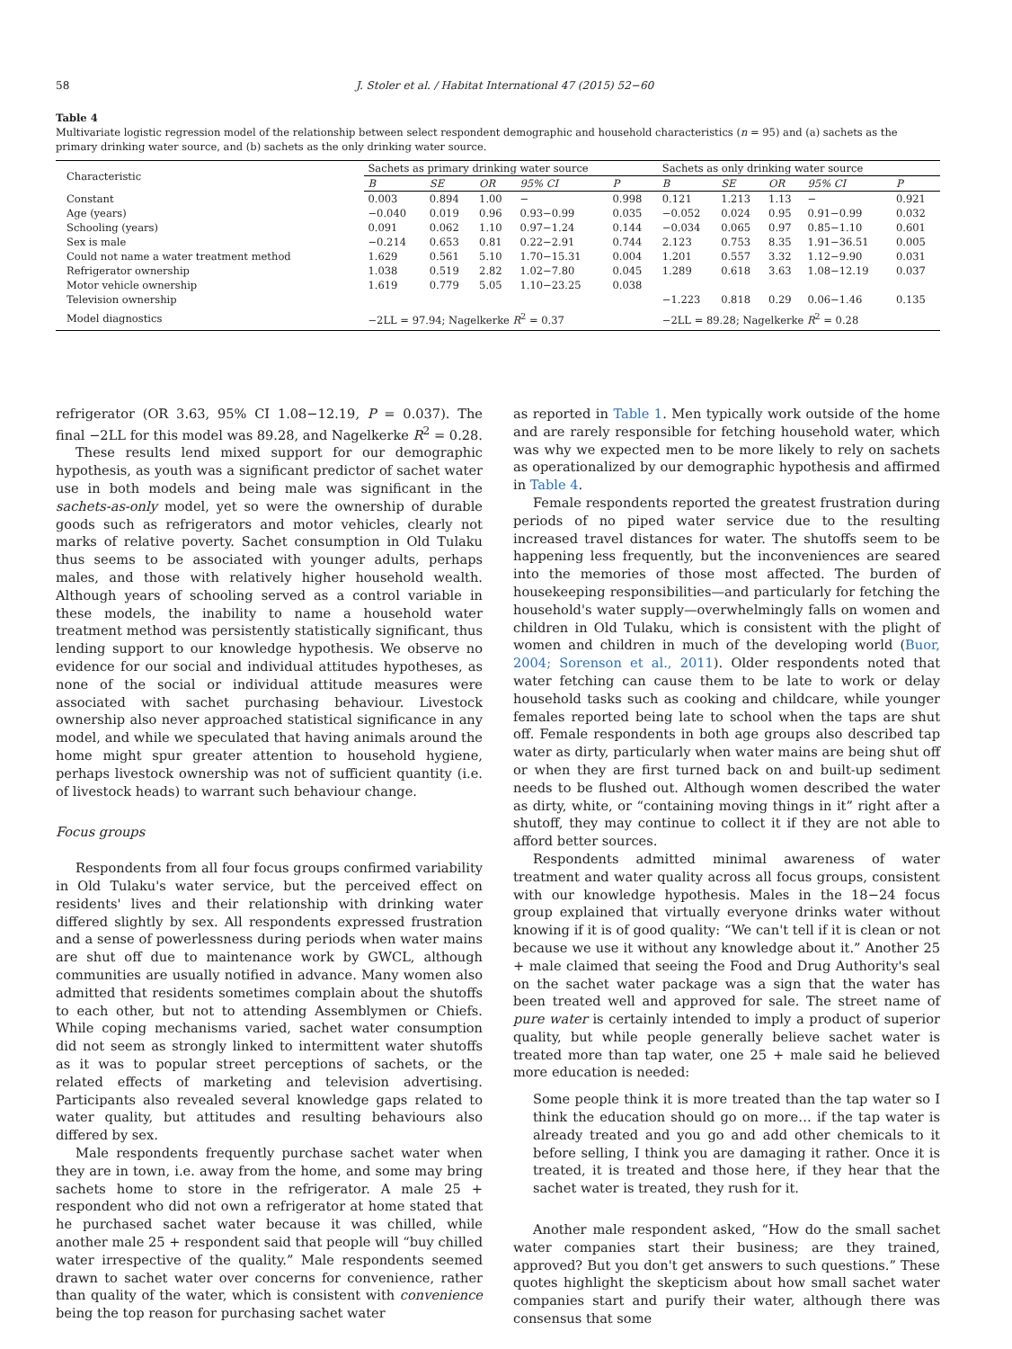58 J. Stoler et al. / Habitat International 47 (2015) 52−60
Table 4
Multivariate logistic regression model of the relationship between select respondent demographic and household characteristics (n = 95) and (a) sachets as the primary drinking water source, and (b) sachets as the only drinking water source.
| Characteristic | Sachets as primary drinking water source | | | | | Sachets as only drinking water source | | | | |
| --- | --- | --- | --- | --- | --- | --- | --- | --- | --- | --- |
| | B | SE | OR | 95% CI | P | B | SE | OR | 95% CI | P |
| Constant | 0.003 | 0.894 | 1.00 | − | 0.998 | 0.121 | 1.213 | 1.13 | − | 0.921 |
| Age (years) | −0.040 | 0.019 | 0.96 | 0.93−0.99 | 0.035 | −0.052 | 0.024 | 0.95 | 0.91−0.99 | 0.032 |
| Schooling (years) | 0.091 | 0.062 | 1.10 | 0.97−1.24 | 0.144 | −0.034 | 0.065 | 0.97 | 0.85−1.10 | 0.601 |
| Sex is male | −0.214 | 0.653 | 0.81 | 0.22−2.91 | 0.744 | 2.123 | 0.753 | 8.35 | 1.91−36.51 | 0.005 |
| Could not name a water treatment method | 1.629 | 0.561 | 5.10 | 1.70−15.31 | 0.004 | 1.201 | 0.557 | 3.32 | 1.12−9.90 | 0.031 |
| Refrigerator ownership | 1.038 | 0.519 | 2.82 | 1.02−7.80 | 0.045 | 1.289 | 0.618 | 3.63 | 1.08−12.19 | 0.037 |
| Motor vehicle ownership | 1.619 | 0.779 | 5.05 | 1.10−23.25 | 0.038 | | | | | |
| Television ownership | | | | | | −1.223 | 0.818 | 0.29 | 0.06−1.46 | 0.135 |
| Model diagnostics | −2LL = 97.94; Nagelkerke R<sup>2</sup> = 0.37 | | | | | −2LL = 89.28; Nagelkerke R<sup>2</sup> = 0.28 | | | | |
refrigerator (OR 3.63, 95% CI 1.08−12.19, P = 0.037). The final −2LL for this model was 89.28, and Nagelkerke R<sup>2</sup> = 0.28.
These results lend mixed support for our demographic hypothesis, as youth was a significant predictor of sachet water use in both models and being male was significant in the sachets-as-only model, yet so were the ownership of durable goods such as refrigerators and motor vehicles, clearly not marks of relative poverty. Sachet consumption in Old Tulaku thus seems to be associated with younger adults, perhaps males, and those with relatively higher household wealth. Although years of schooling served as a control variable in these models, the inability to name a household water treatment method was persistently statistically significant, thus lending support to our knowledge hypothesis. We observe no evidence for our social and individual attitudes hypotheses, as none of the social or individual attitude measures were associated with sachet purchasing behaviour. Livestock ownership also never approached statistical significance in any model, and while we speculated that having animals around the home might spur greater attention to household hygiene, perhaps livestock ownership was not of sufficient quantity (i.e. of livestock heads) to warrant such behaviour change.
Focus groups
Respondents from all four focus groups confirmed variability in Old Tulaku's water service, but the perceived effect on residents' lives and their relationship with drinking water differed slightly by sex. All respondents expressed frustration and a sense of powerlessness during periods when water mains are shut off due to maintenance work by GWCL, although communities are usually notified in advance. Many women also admitted that residents sometimes complain about the shutoffs to each other, but not to attending Assemblymen or Chiefs. While coping mechanisms varied, sachet water consumption did not seem as strongly linked to intermittent water shutoffs as it was to popular street perceptions of sachets, or the related effects of marketing and television advertising. Participants also revealed several knowledge gaps related to water quality, but attitudes and resulting behaviours also differed by sex.
Male respondents frequently purchase sachet water when they are in town, i.e. away from the home, and some may bring sachets home to store in the refrigerator. A male 25 + respondent who did not own a refrigerator at home stated that he purchased sachet water because it was chilled, while another male 25 + respondent said that people will “buy chilled water irrespective of the quality.” Male respondents seemed drawn to sachet water over concerns for convenience, rather than quality of the water, which is consistent with convenience being the top reason for purchasing sachet water
as reported in Table 1. Men typically work outside of the home and are rarely responsible for fetching household water, which was why we expected men to be more likely to rely on sachets as operationalized by our demographic hypothesis and affirmed in Table 4.
Female respondents reported the greatest frustration during periods of no piped water service due to the resulting increased travel distances for water. The shutoffs seem to be happening less frequently, but the inconveniences are seared into the memories of those most affected. The burden of housekeeping responsibilities—and particularly for fetching the household's water supply—overwhelmingly falls on women and children in Old Tulaku, which is consistent with the plight of women and children in much of the developing world (Buor, 2004; Sorenson et al., 2011). Older respondents noted that water fetching can cause them to be late to work or delay household tasks such as cooking and childcare, while younger females reported being late to school when the taps are shut off. Female respondents in both age groups also described tap water as dirty, particularly when water mains are being shut off or when they are first turned back on and built-up sediment needs to be flushed out. Although women described the water as dirty, white, or “containing moving things in it” right after a shutoff, they may continue to collect it if they are not able to afford better sources.
Respondents admitted minimal awareness of water treatment and water quality across all focus groups, consistent with our knowledge hypothesis. Males in the 18−24 focus group explained that virtually everyone drinks water without knowing if it is of good quality: “We can't tell if it is clean or not because we use it without any knowledge about it.” Another 25 + male claimed that seeing the Food and Drug Authority's seal on the sachet water package was a sign that the water has been treated well and approved for sale. The street name of pure water is certainly intended to imply a product of superior quality, but while people generally believe sachet water is treated more than tap water, one 25 + male said he believed more education is needed:
Some people think it is more treated than the tap water so I think the education should go on more… if the tap water is already treated and you go and add other chemicals to it before selling, I think you are damaging it rather. Once it is treated, it is treated and those here, if they hear that the sachet water is treated, they rush for it.
Another male respondent asked, “How do the small sachet water companies start their business; are they trained, approved? But you don't get answers to such questions.” These quotes highlight the skepticism about how small sachet water companies start and purify their water, although there was consensus that some